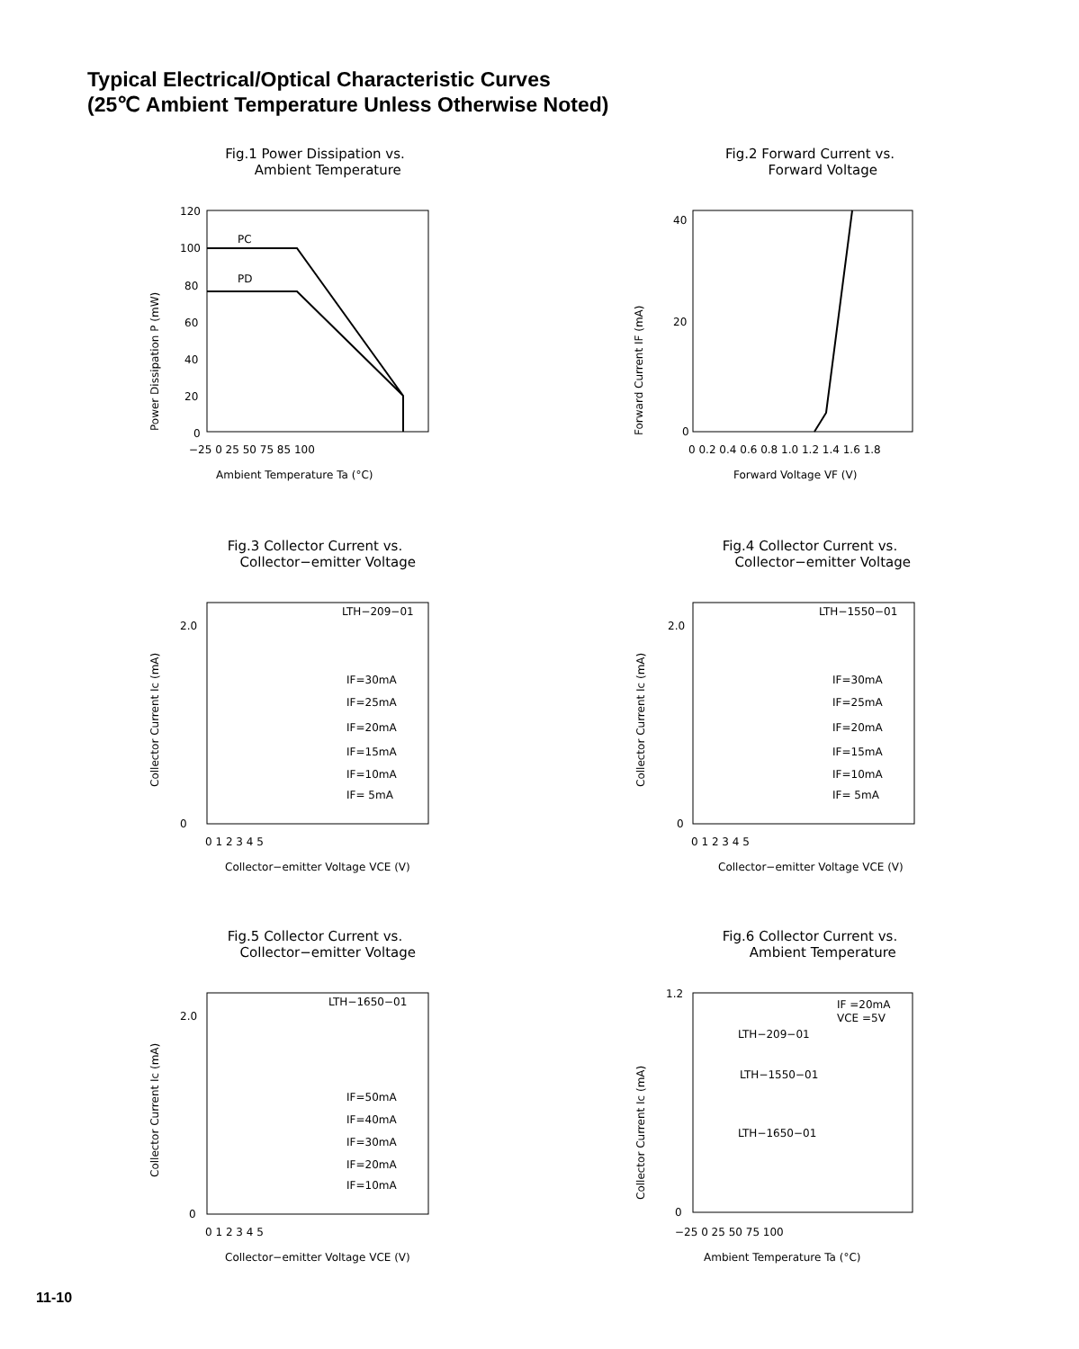Typical Electrical/Optical Characteristic Curves
(25℃ Ambient Temperature Unless Otherwise Noted)
Fig.1 Power Dissipation vs. Ambient Temperature
120
100
80
60
40
20
0
PC
PD
−25 0 25 50 75 85 100
Ambient Temperature Ta (°C)
Power Dissipation P (mW)
Fig.2 Forward Current vs. Forward Voltage
40
20
0
0 0.2 0.4 0.6 0.8 1.0 1.2 1.4 1.6 1.8
Forward Voltage VF (V)
Forward Current IF (mA)
Fig.3 Collector Current vs. Collector−emitter Voltage
LTH−209−01
IF=30mA
IF=25mA
IF=20mA
IF=15mA
IF=10mA
IF= 5mA
2.0
0
0 1 2 3 4 5
Collector−emitter Voltage VCE (V)
Collector Current Ic (mA)
Fig.4 Collector Current vs. Collector−emitter Voltage
LTH−1550−01
IF=30mA
IF=25mA
IF=20mA
IF=15mA
IF=10mA
IF= 5mA
2.0
0
0 1 2 3 4 5
Collector−emitter Voltage VCE (V)
Collector Current Ic (mA)
Fig.5 Collector Current vs. Collector−emitter Voltage
LTH−1650−01
IF=50mA
IF=40mA
IF=30mA
IF=20mA
IF=10mA
2.0
0
0 1 2 3 4 5
Collector−emitter Voltage VCE (V)
Collector Current Ic (mA)
Fig.6 Collector Current vs. Ambient Temperature
IF =20mA
VCE =5V
LTH−209−01
LTH−1550−01
LTH−1650−01
1.2
0
−25 0 25 50 75 100
Ambient Temperature Ta (°C)
Collector Current Ic (mA)
11-10